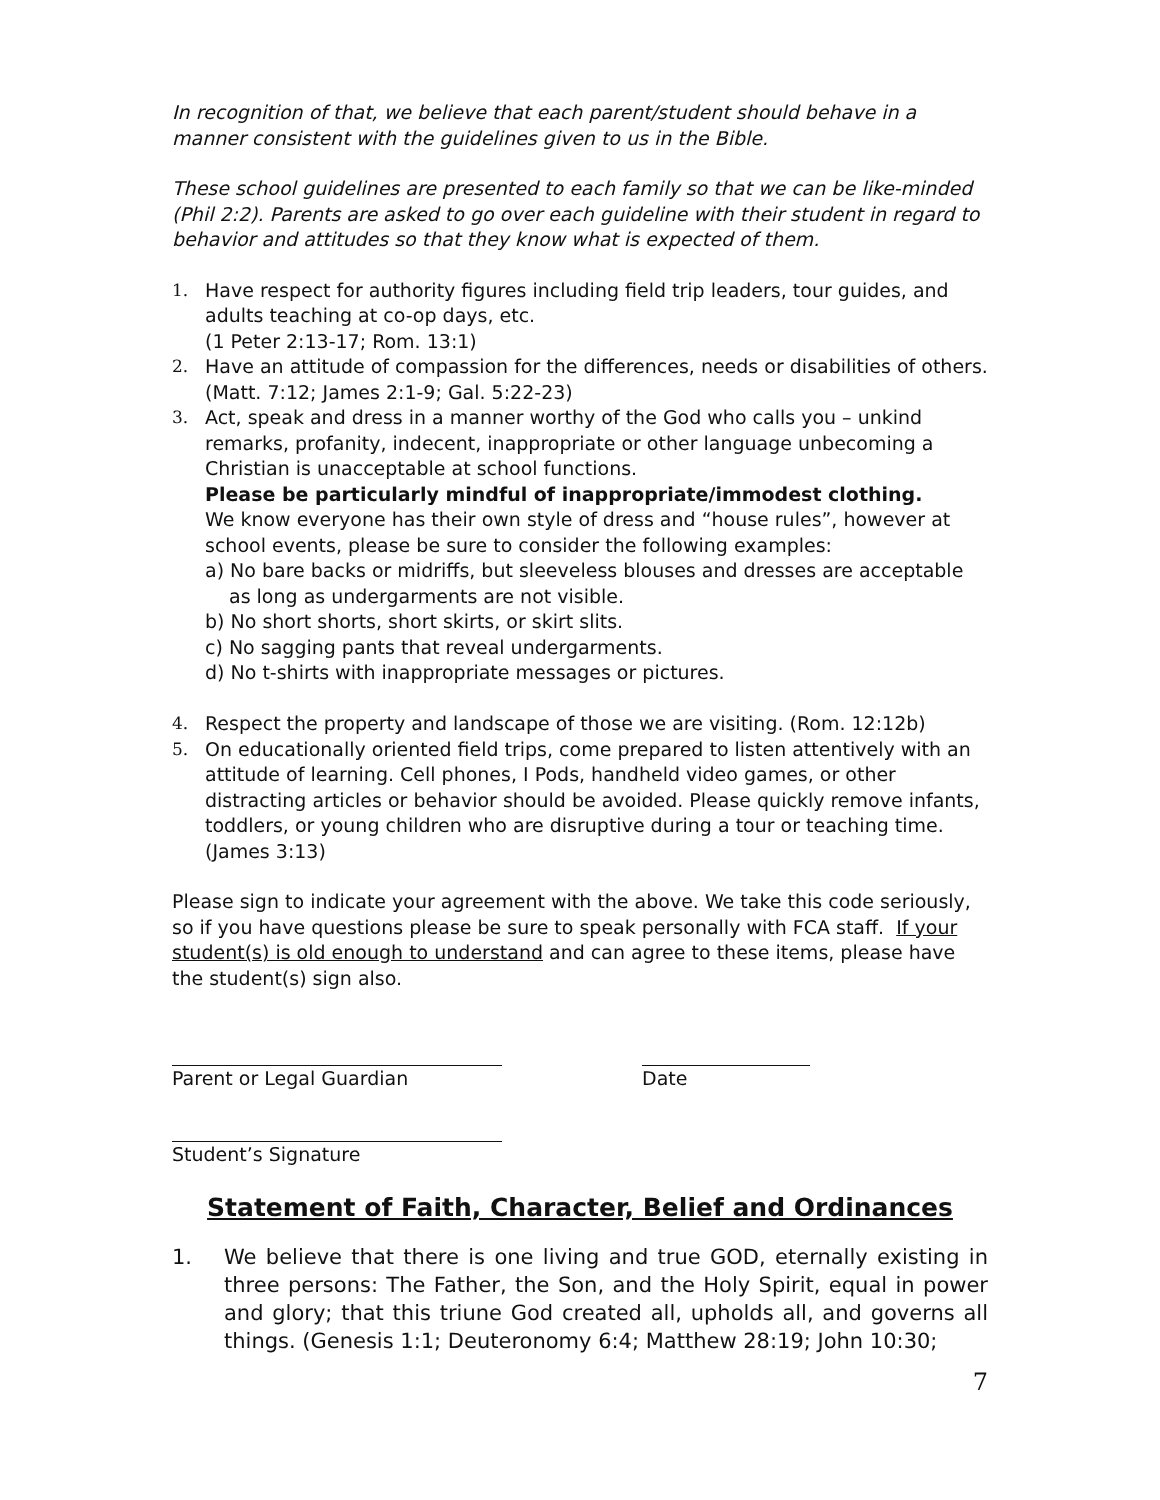In recognition of that, we believe that each parent/student should behave in a manner consistent with the guidelines given to us in the Bible.
These school guidelines are presented to each family so that we can be like-minded (Phil 2:2). Parents are asked to go over each guideline with their student in regard to behavior and attitudes so that they know what is expected of them.
1. Have respect for authority figures including field trip leaders, tour guides, and adults teaching at co-op days, etc.
(1 Peter 2:13-17; Rom. 13:1)
2. Have an attitude of compassion for the differences, needs or disabilities of others. (Matt. 7:12; James 2:1-9; Gal. 5:22-23)
3. Act, speak and dress in a manner worthy of the God who calls you – unkind remarks, profanity, indecent, inappropriate or other language unbecoming a Christian is unacceptable at school functions.
Please be particularly mindful of inappropriate/immodest clothing.
We know everyone has their own style of dress and “house rules”, however at school events, please be sure to consider the following examples:
a) No bare backs or midriffs, but sleeveless blouses and dresses are acceptable as long as undergarments are not visible.
b) No short shorts, short skirts, or skirt slits.
c) No sagging pants that reveal undergarments.
d) No t-shirts with inappropriate messages or pictures.
4. Respect the property and landscape of those we are visiting. (Rom. 12:12b)
5. On educationally oriented field trips, come prepared to listen attentively with an attitude of learning. Cell phones, I Pods, handheld video games, or other distracting articles or behavior should be avoided. Please quickly remove infants, toddlers, or young children who are disruptive during a tour or teaching time. (James 3:13)
Please sign to indicate your agreement with the above. We take this code seriously, so if you have questions please be sure to speak personally with FCA staff. If your student(s) is old enough to understand and can agree to these items, please have the student(s) sign also.
Parent or Legal Guardian Date
Student’s Signature
Statement of Faith, Character, Belief and Ordinances
1. We believe that there is one living and true GOD, eternally existing in three persons: The Father, the Son, and the Holy Spirit, equal in power and glory; that this triune God created all, upholds all, and governs all things. (Genesis 1:1; Deuteronomy 6:4; Matthew 28:19; John 10:30;
7